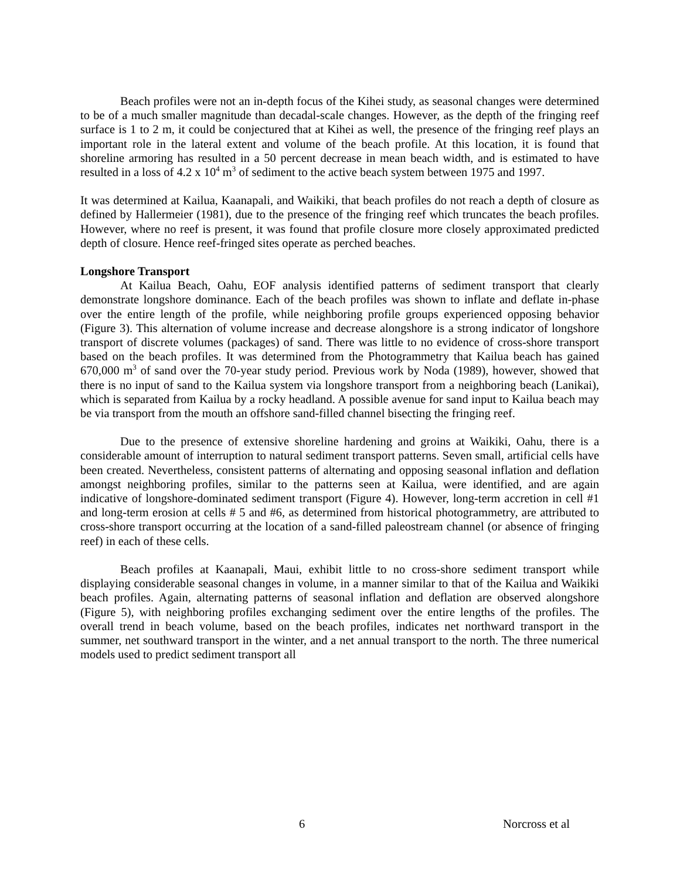Beach profiles were not an in-depth focus of the Kihei study, as seasonal changes were determined to be of a much smaller magnitude than decadal-scale changes. However, as the depth of the fringing reef surface is 1 to 2 m, it could be conjectured that at Kihei as well, the presence of the fringing reef plays an important role in the lateral extent and volume of the beach profile. At this location, it is found that shoreline armoring has resulted in a 50 percent decrease in mean beach width, and is estimated to have resulted in a loss of 4.2 x 10<sup>4</sup> m<sup>3</sup> of sediment to the active beach system between 1975 and 1997.
It was determined at Kailua, Kaanapali, and Waikiki, that beach profiles do not reach a depth of closure as defined by Hallermeier (1981), due to the presence of the fringing reef which truncates the beach profiles. However, where no reef is present, it was found that profile closure more closely approximated predicted depth of closure. Hence reef-fringed sites operate as perched beaches.
Longshore Transport
At Kailua Beach, Oahu, EOF analysis identified patterns of sediment transport that clearly demonstrate longshore dominance. Each of the beach profiles was shown to inflate and deflate in-phase over the entire length of the profile, while neighboring profile groups experienced opposing behavior (Figure 3). This alternation of volume increase and decrease alongshore is a strong indicator of longshore transport of discrete volumes (packages) of sand. There was little to no evidence of cross-shore transport based on the beach profiles. It was determined from the Photogrammetry that Kailua beach has gained 670,000 m<sup>3</sup> of sand over the 70-year study period. Previous work by Noda (1989), however, showed that there is no input of sand to the Kailua system via longshore transport from a neighboring beach (Lanikai), which is separated from Kailua by a rocky headland. A possible avenue for sand input to Kailua beach may be via transport from the mouth an offshore sand-filled channel bisecting the fringing reef.
Due to the presence of extensive shoreline hardening and groins at Waikiki, Oahu, there is a considerable amount of interruption to natural sediment transport patterns. Seven small, artificial cells have been created. Nevertheless, consistent patterns of alternating and opposing seasonal inflation and deflation amongst neighboring profiles, similar to the patterns seen at Kailua, were identified, and are again indicative of longshore-dominated sediment transport (Figure 4). However, long-term accretion in cell #1 and long-term erosion at cells # 5 and #6, as determined from historical photogrammetry, are attributed to cross-shore transport occurring at the location of a sand-filled paleostream channel (or absence of fringing reef) in each of these cells.
Beach profiles at Kaanapali, Maui, exhibit little to no cross-shore sediment transport while displaying considerable seasonal changes in volume, in a manner similar to that of the Kailua and Waikiki beach profiles. Again, alternating patterns of seasonal inflation and deflation are observed alongshore (Figure 5), with neighboring profiles exchanging sediment over the entire lengths of the profiles. The overall trend in beach volume, based on the beach profiles, indicates net northward transport in the summer, net southward transport in the winter, and a net annual transport to the north. The three numerical models used to predict sediment transport all
6 Norcross et al